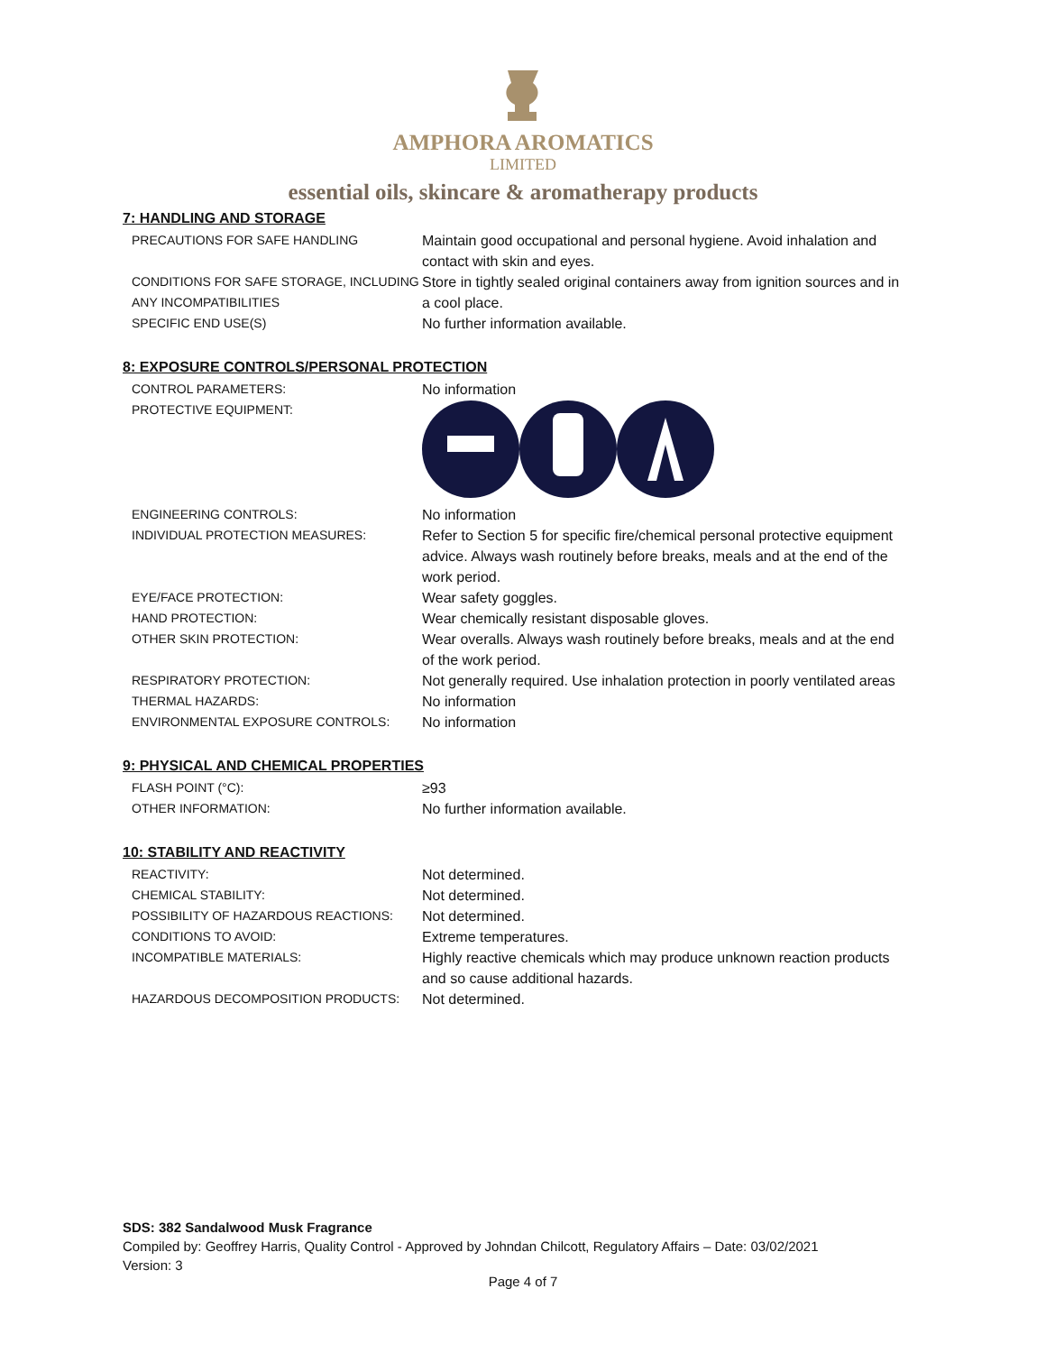AMPHORA AROMATICS
LIMITED
essential oils, skincare & aromatherapy products
7: HANDLING AND STORAGE
| PRECAUTIONS FOR SAFE HANDLING | Maintain good occupational and personal hygiene. Avoid inhalation and contact with skin and eyes. |
| CONDITIONS FOR SAFE STORAGE, INCLUDING ANY INCOMPATIBILITIES | Store in tightly sealed original containers away from ignition sources and in a cool place. |
| SPECIFIC END USE(S) | No further information available. |
8: EXPOSURE CONTROLS/PERSONAL PROTECTION
| CONTROL PARAMETERS: | No information |
| PROTECTIVE EQUIPMENT: | |
| ENGINEERING CONTROLS: | No information |
| INDIVIDUAL PROTECTION MEASURES: | Refer to Section 5 for specific fire/chemical personal protective equipment advice. Always wash routinely before breaks, meals and at the end of the work period. |
| EYE/FACE PROTECTION: | Wear safety goggles. |
| HAND PROTECTION: | Wear chemically resistant disposable gloves. |
| OTHER SKIN PROTECTION: | Wear overalls. Always wash routinely before breaks, meals and at the end of the work period. |
| RESPIRATORY PROTECTION: | Not generally required. Use inhalation protection in poorly ventilated areas |
| THERMAL HAZARDS: | No information |
| ENVIRONMENTAL EXPOSURE CONTROLS: | No information |
9: PHYSICAL AND CHEMICAL PROPERTIES
| FLASH POINT (°C): | ≥93 |
| OTHER INFORMATION: | No further information available. |
10: STABILITY AND REACTIVITY
| REACTIVITY: | Not determined. |
| CHEMICAL STABILITY: | Not determined. |
| POSSIBILITY OF HAZARDOUS REACTIONS: | Not determined. |
| CONDITIONS TO AVOID: | Extreme temperatures. |
| INCOMPATIBLE MATERIALS: | Highly reactive chemicals which may produce unknown reaction products and so cause additional hazards. |
| HAZARDOUS DECOMPOSITION PRODUCTS: | Not determined. |
SDS: 382 Sandalwood Musk Fragrance
Compiled by: Geoffrey Harris, Quality Control - Approved by Johndan Chilcott, Regulatory Affairs – Date: 03/02/2021
Version: 3
Page 4 of 7